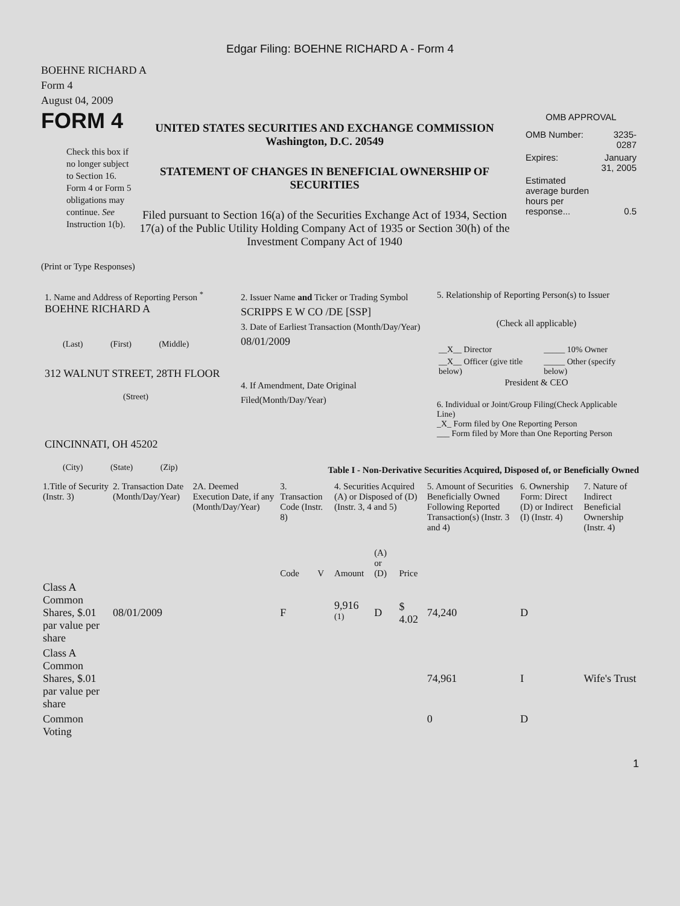Edgar Filing: BOEHNE RICHARD A - Form 4
BOEHNE RICHARD A
Form 4
August 04, 2009
FORM 4
Check this box if no longer subject to Section 16. Form 4 or Form 5 obligations may continue. See Instruction 1(b).
UNITED STATES SECURITIES AND EXCHANGE COMMISSION
Washington, D.C. 20549
STATEMENT OF CHANGES IN BENEFICIAL OWNERSHIP OF SECURITIES
Filed pursuant to Section 16(a) of the Securities Exchange Act of 1934, Section 17(a) of the Public Utility Holding Company Act of 1935 or Section 30(h) of the Investment Company Act of 1940
OMB APPROVAL
| OMB Number: | 3235-0287 |
| Expires: | January 31, 2005 |
| Estimated average burden hours per response... | 0.5 |
(Print or Type Responses)
1. Name and Address of Reporting Person <sup>*</sup>
BOEHNE RICHARD A
(Last) (First) (Middle)
312 WALNUT STREET, 28TH FLOOR
(Street)
CINCINNATI, OH 45202
(City) (State) (Zip)
2. Issuer Name and Ticker or Trading Symbol
SCRIPPS E W CO /DE [SSP]
3. Date of Earliest Transaction (Month/Day/Year)
08/01/2009
4. If Amendment, Date Original Filed(Month/Day/Year)
5. Relationship of Reporting Person(s) to Issuer
(Check all applicable)
| __X__ Director | _____ 10% Owner |
| __X__ Officer (give title below) | _____ Other (specify below) |
President & CEO
6. Individual or Joint/Group Filing(Check Applicable Line)
_X_ Form filed by One Reporting Person
___ Form filed by More than One Reporting Person
Table I - Non-Derivative Securities Acquired, Disposed of, or Beneficially Owned
| 1.Title of Security (Instr. 3) | 2. Transaction Date (Month/Day/Year) | 2A. Deemed Execution Date, if any (Month/Day/Year) | 3. Transaction Code (Instr. 8) | | 4. Securities Acquired (A) or Disposed of (D) (Instr. 3, 4 and 5) | | | 5. Amount of Securities Beneficially Owned Following Reported Transaction(s) (Instr. 3 and 4) | 6. Ownership Form: Direct (D) or Indirect (I) (Instr. 4) | 7. Nature of Indirect Beneficial Ownership (Instr. 4) |
| --- | --- | --- | --- | --- | --- | --- | --- | --- | --- | --- |
| | | | Code | V | Amount | (A) or (D) | Price | | | |
| Class A Common Shares, $.01 par value per share | 08/01/2009 | | F | | 9,916 <sup>(1)</sup> | D | $ 4.02 | 74,240 | D | |
| Class A Common Shares, $.01 par value per share | | | | | | | | 74,961 | I | Wife's Trust |
| Common Voting | | | | | | | | 0 | D | |
1